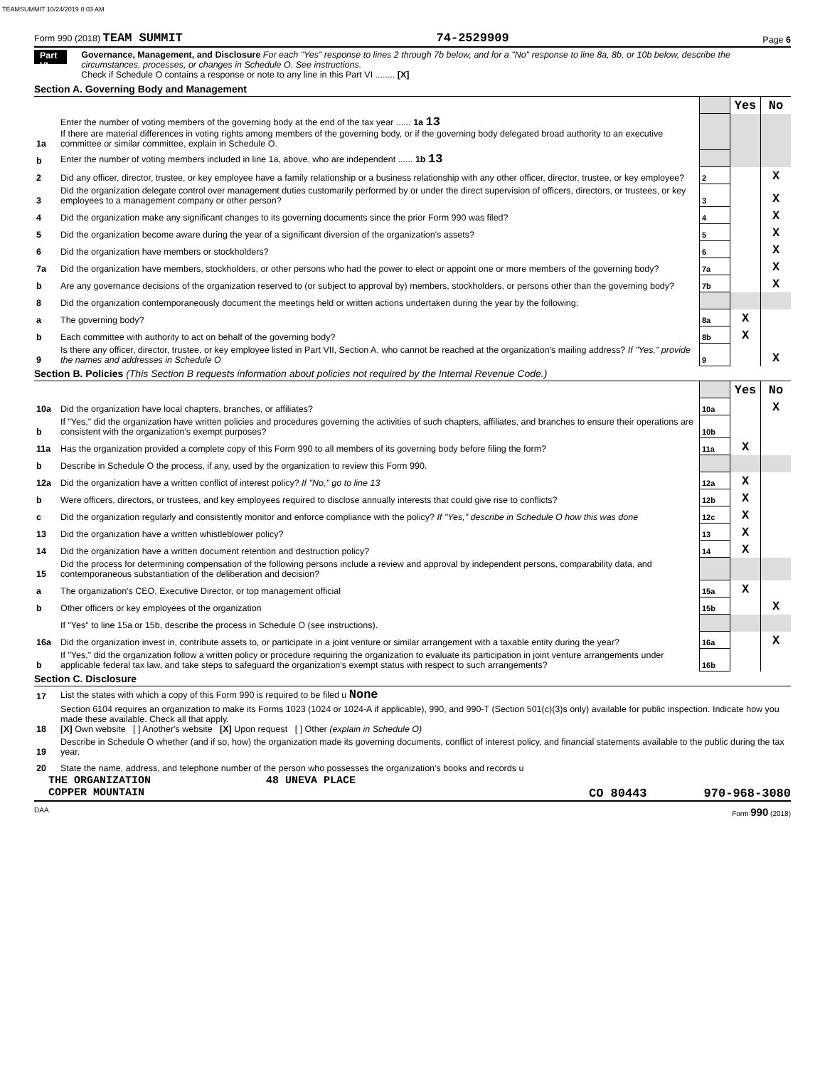TEAMSUMMIT 10/24/2019 8:03 AM
Form 990 (2018) TEAM SUMMIT 74-2529909 Page 6
Part VI
Governance, Management, and Disclosure For each "Yes" response to lines 2 through 7b below, and for a "No" response to line 8a, 8b, or 10b below, describe the circumstances, processes, or changes in Schedule O. See instructions.
Check if Schedule O contains a response or note to any line in this Part VI ........ [X]
Section A. Governing Body and Management
| | | | Yes | No |
| 1a | Enter the number of voting members of the governing body at the end of the tax year ...... 1a 13 If there are material differences in voting rights among members of the governing body, or if the governing body delegated broad authority to an executive committee or similar committee, explain in Schedule O. | | | |
| b | Enter the number of voting members included in line 1a, above, who are independent ...... 1b 13 | | | |
| 2 | Did any officer, director, trustee, or key employee have a family relationship or a business relationship with any other officer, director, trustee, or key employee? | 2 | | X |
| 3 | Did the organization delegate control over management duties customarily performed by or under the direct supervision of officers, directors, or trustees, or key employees to a management company or other person? | 3 | | X |
| 4 | Did the organization make any significant changes to its governing documents since the prior Form 990 was filed? | 4 | | X |
| 5 | Did the organization become aware during the year of a significant diversion of the organization's assets? | 5 | | X |
| 6 | Did the organization have members or stockholders? | 6 | | X |
| 7a | Did the organization have members, stockholders, or other persons who had the power to elect or appoint one or more members of the governing body? | 7a | | X |
| b | Are any governance decisions of the organization reserved to (or subject to approval by) members, stockholders, or persons other than the governing body? | 7b | | X |
| 8 | Did the organization contemporaneously document the meetings held or written actions undertaken during the year by the following: | | | |
| a | The governing body? | 8a | X | |
| b | Each committee with authority to act on behalf of the governing body? | 8b | X | |
| 9 | Is there any officer, director, trustee, or key employee listed in Part VII, Section A, who cannot be reached at the organization's mailing address? If "Yes," provide the names and addresses in Schedule O | 9 | | X |
Section B. Policies (This Section B requests information about policies not required by the Internal Revenue Code.)
| | | | Yes | No |
| 10a | Did the organization have local chapters, branches, or affiliates? | 10a | | X |
| b | If "Yes," did the organization have written policies and procedures governing the activities of such chapters, affiliates, and branches to ensure their operations are consistent with the organization's exempt purposes? | 10b | | |
| 11a | Has the organization provided a complete copy of this Form 990 to all members of its governing body before filing the form? | 11a | X | |
| b | Describe in Schedule O the process, if any, used by the organization to review this Form 990. | | | |
| 12a | Did the organization have a written conflict of interest policy? If "No," go to line 13 | 12a | X | |
| b | Were officers, directors, or trustees, and key employees required to disclose annually interests that could give rise to conflicts? | 12b | X | |
| c | Did the organization regularly and consistently monitor and enforce compliance with the policy? If "Yes," describe in Schedule O how this was done | 12c | X | |
| 13 | Did the organization have a written whistleblower policy? | 13 | X | |
| 14 | Did the organization have a written document retention and destruction policy? | 14 | X | |
| 15 | Did the process for determining compensation of the following persons include a review and approval by independent persons, comparability data, and contemporaneous substantiation of the deliberation and decision? | | | |
| a | The organization's CEO, Executive Director, or top management official | 15a | X | |
| b | Other officers or key employees of the organization | 15b | | X |
| | If "Yes" to line 15a or 15b, describe the process in Schedule O (see instructions). | | | |
| 16a | Did the organization invest in, contribute assets to, or participate in a joint venture or similar arrangement with a taxable entity during the year? | 16a | | X |
| b | If "Yes," did the organization follow a written policy or procedure requiring the organization to evaluate its participation in joint venture arrangements under applicable federal tax law, and take steps to safeguard the organization's exempt status with respect to such arrangements? | 16b | | |
Section C. Disclosure
| 17 | List the states with which a copy of this Form 990 is required to be filed u None |
| 18 | Section 6104 requires an organization to make its Forms 1023 (1024 or 1024-A if applicable), 990, and 990-T (Section 501(c)(3)s only) available for public inspection. Indicate how you made these available. Check all that apply. [X] Own website [ ] Another's website [X] Upon request [ ] Other (explain in Schedule O) |
| 19 | Describe in Schedule O whether (and if so, how) the organization made its governing documents, conflict of interest policy, and financial statements available to the public during the tax year. |
| 20 | State the name, address, and telephone number of the person who possesses the organization's books and records u |
THE ORGANIZATION 48 UNEVA PLACE
COPPER MOUNTAIN CO 80443 970-968-3080
DAA Form 990 (2018)